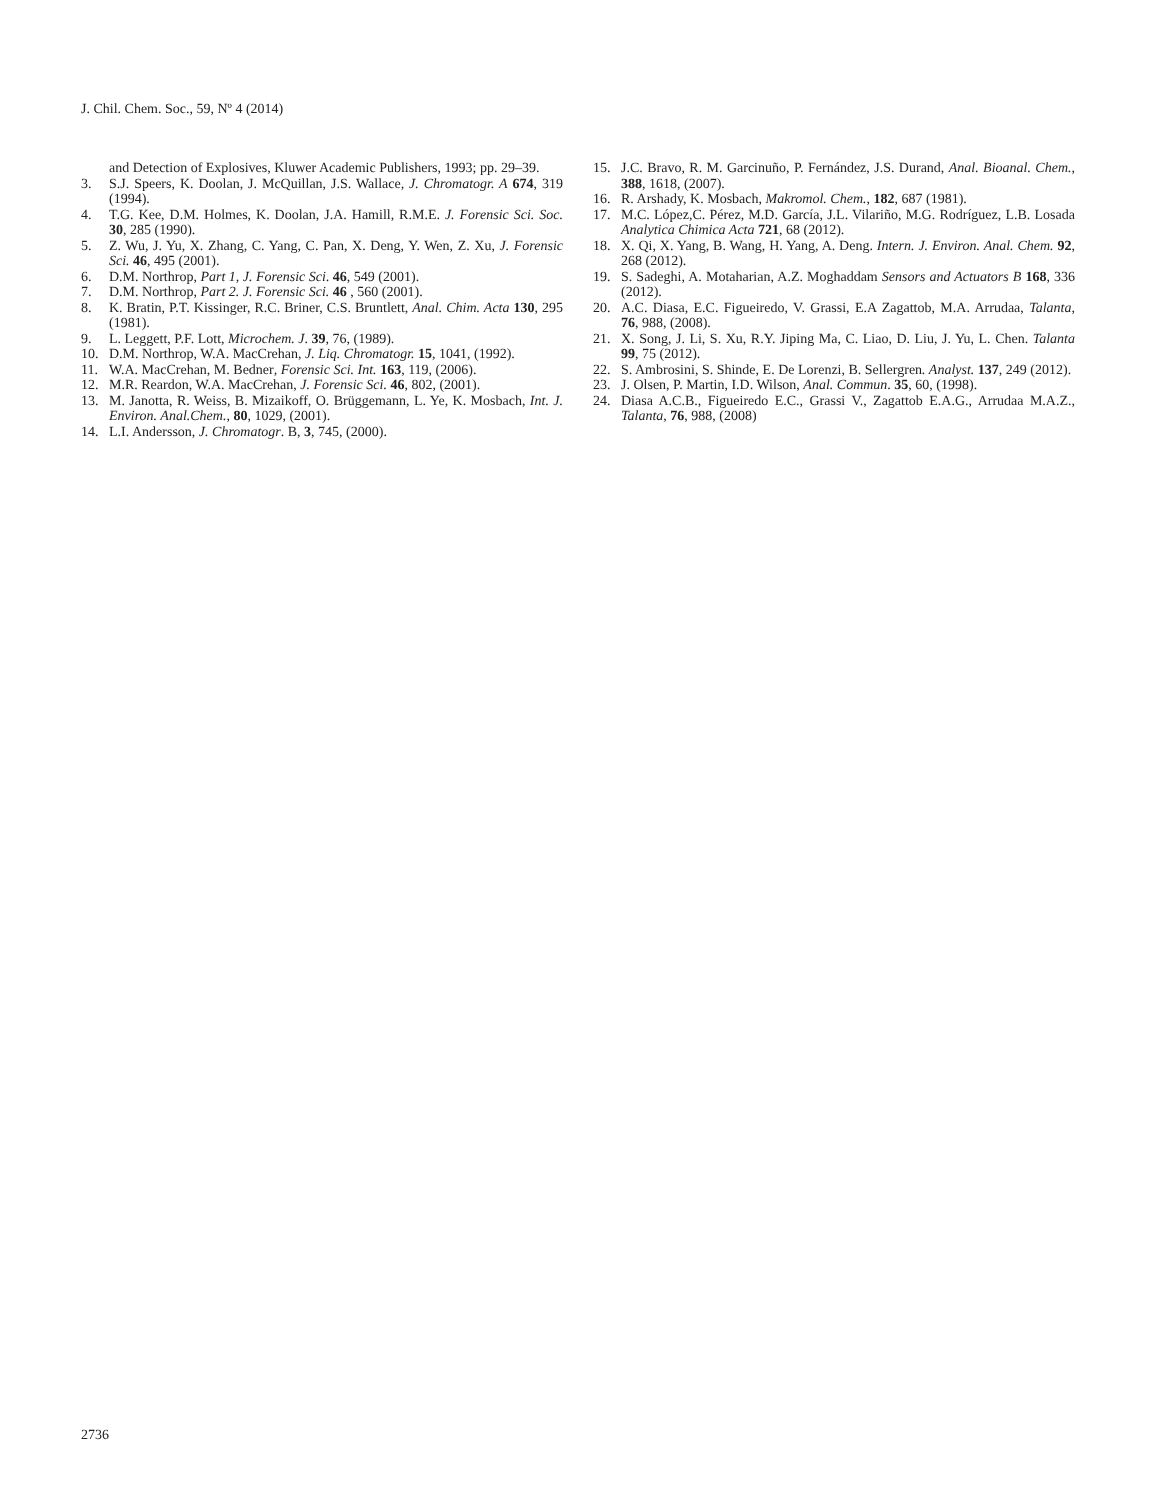J. Chil. Chem. Soc., 59, Nº 4 (2014)
and Detection of Explosives, Kluwer Academic Publishers, 1993; pp. 29–39.
3. S.J. Speers, K. Doolan, J. McQuillan, J.S. Wallace, J. Chromatogr. A 674, 319 (1994).
4. T.G. Kee, D.M. Holmes, K. Doolan, J.A. Hamill, R.M.E. J. Forensic Sci. Soc. 30, 285 (1990).
5. Z. Wu, J. Yu, X. Zhang, C. Yang, C. Pan, X. Deng, Y. Wen, Z. Xu, J. Forensic Sci. 46, 495 (2001).
6. D.M. Northrop, Part 1, J. Forensic Sci. 46, 549 (2001).
7. D.M. Northrop, Part 2. J. Forensic Sci. 46 , 560 (2001).
8. K. Bratin, P.T. Kissinger, R.C. Briner, C.S. Bruntlett, Anal. Chim. Acta 130, 295 (1981).
9. L. Leggett, P.F. Lott, Microchem. J. 39, 76, (1989).
10. D.M. Northrop, W.A. MacCrehan, J. Liq. Chromatogr. 15, 1041, (1992).
11. W.A. MacCrehan, M. Bedner, Forensic Sci. Int. 163, 119, (2006).
12. M.R. Reardon, W.A. MacCrehan, J. Forensic Sci. 46, 802, (2001).
13. M. Janotta, R. Weiss, B. Mizaikoff, O. Brüggemann, L. Ye, K. Mosbach, Int. J. Environ. Anal.Chem., 80, 1029, (2001).
14. L.I. Andersson, J. Chromatogr. B, 3, 745, (2000).
15. J.C. Bravo, R. M. Garcinuño, P. Fernández, J.S. Durand, Anal. Bioanal. Chem., 388, 1618, (2007).
16. R. Arshady, K. Mosbach, Makromol. Chem., 182, 687 (1981).
17. M.C. López,C. Pérez, M.D. García, J.L. Vilariño, M.G. Rodríguez, L.B. Losada Analytica Chimica Acta 721, 68 (2012).
18. X. Qi, X. Yang, B. Wang, H. Yang, A. Deng. Intern. J. Environ. Anal. Chem. 92, 268 (2012).
19. S. Sadeghi, A. Motaharian, A.Z. Moghaddam Sensors and Actuators B 168, 336 (2012).
20. A.C. Diasa, E.C. Figueiredo, V. Grassi, E.A Zagattob, M.A. Arrudaa, Talanta, 76, 988, (2008).
21. X. Song, J. Li, S. Xu, R.Y. Jiping Ma, C. Liao, D. Liu, J. Yu, L. Chen. Talanta 99, 75 (2012).
22. S. Ambrosini, S. Shinde, E. De Lorenzi, B. Sellergren. Analyst. 137, 249 (2012).
23. J. Olsen, P. Martin, I.D. Wilson, Anal. Commun. 35, 60, (1998).
24. Diasa A.C.B., Figueiredo E.C., Grassi V., Zagattob E.A.G., Arrudaa M.A.Z., Talanta, 76, 988, (2008)
2736